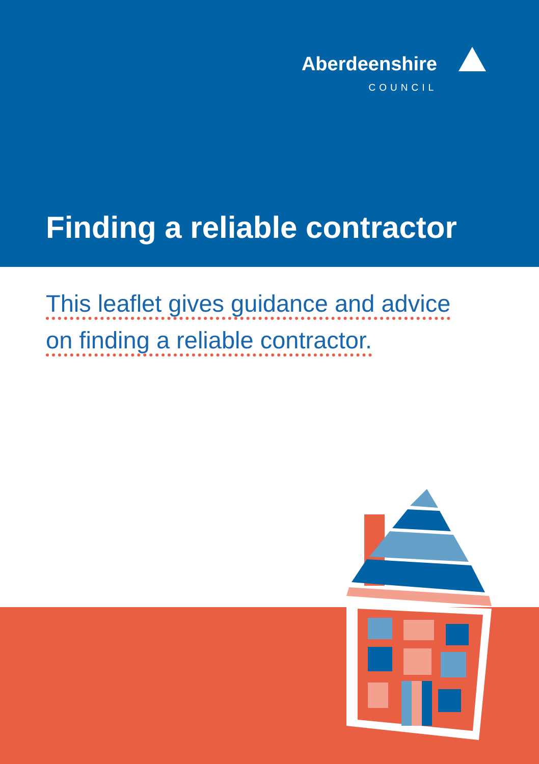Aberdeenshire
COUNCIL
Finding a reliable contractor
This leaflet gives guidance and advice
on finding a reliable contractor.